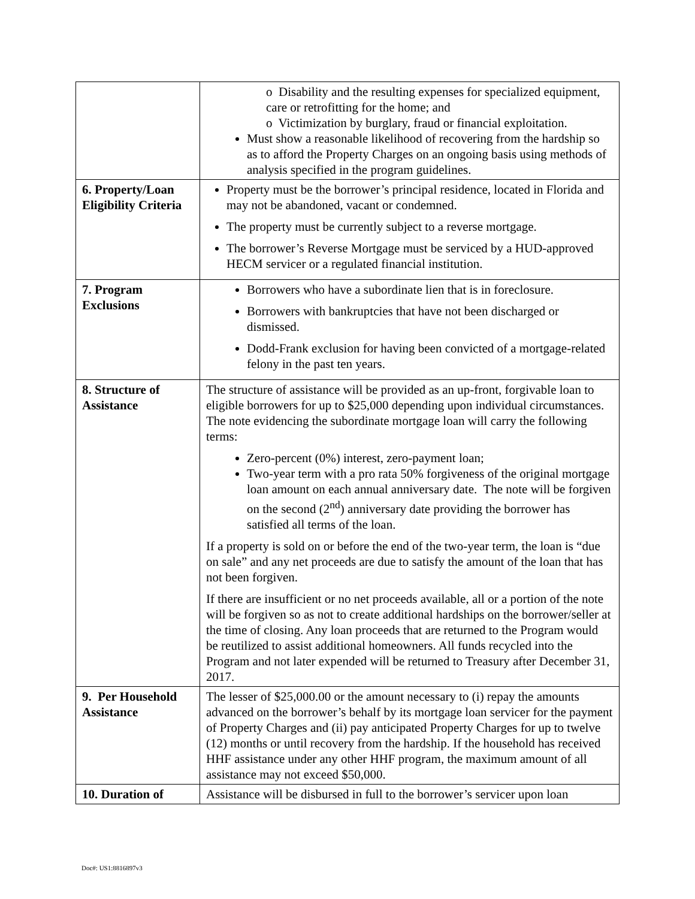| | o Disability and the resulting expenses for specialized equipment, care or retrofitting for the home; and o Victimization by burglary, fraud or financial exploitation. Must show a reasonable likelihood of recovering from the hardship so as to afford the Property Charges on an ongoing basis using methods of analysis specified in the program guidelines. |
| 6. Property/Loan Eligibility Criteria | Property must be the borrower’s principal residence, located in Florida and may not be abandoned, vacant or condemned. The property must be currently subject to a reverse mortgage. The borrower’s Reverse Mortgage must be serviced by a HUD-approved HECM servicer or a regulated financial institution. |
| 7. Program Exclusions | Borrowers who have a subordinate lien that is in foreclosure. Borrowers with bankruptcies that have not been discharged or dismissed. Dodd-Frank exclusion for having been convicted of a mortgage-related felony in the past ten years. |
| 8. Structure of Assistance | The structure of assistance will be provided as an up-front, forgivable loan to eligible borrowers for up to $25,000 depending upon individual circumstances. The note evidencing the subordinate mortgage loan will carry the following terms: Zero-percent (0%) interest, zero-payment loan; Two-year term with a pro rata 50% forgiveness of the original mortgage loan amount on each annual anniversary date. The note will be forgiven on the second (2<sup>nd</sup>) anniversary date providing the borrower has satisfied all terms of the loan. If a property is sold on or before the end of the two-year term, the loan is “due on sale” and any net proceeds are due to satisfy the amount of the loan that has not been forgiven. If there are insufficient or no net proceeds available, all or a portion of the note will be forgiven so as not to create additional hardships on the borrower/seller at the time of closing. Any loan proceeds that are returned to the Program would be reutilized to assist additional homeowners. All funds recycled into the Program and not later expended will be returned to Treasury after December 31, 2017. |
| 9. Per Household Assistance | The lesser of $25,000.00 or the amount necessary to (i) repay the amounts advanced on the borrower’s behalf by its mortgage loan servicer for the payment of Property Charges and (ii) pay anticipated Property Charges for up to twelve (12) months or until recovery from the hardship. If the household has received HHF assistance under any other HHF program, the maximum amount of all assistance may not exceed $50,000. |
| 10. Duration of | Assistance will be disbursed in full to the borrower’s servicer upon loan |
Doc#: US1:8816897v3